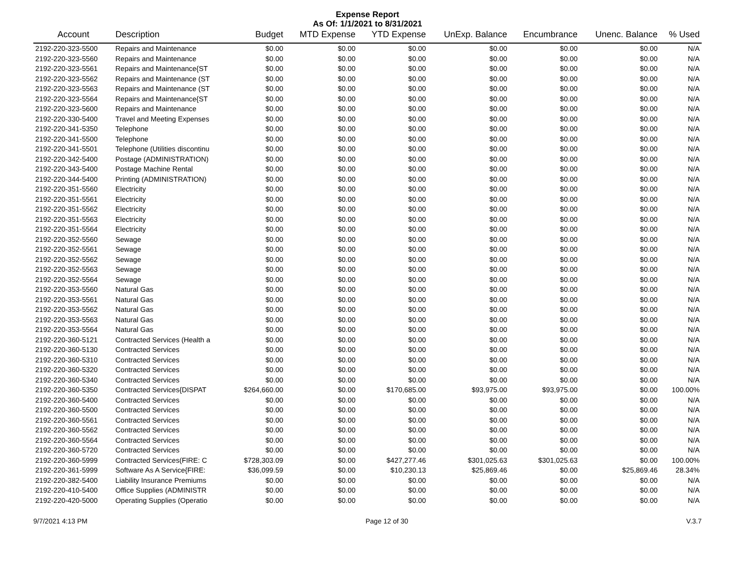Expense Report
As Of: 1/1/2021 to 8/31/2021
| Account | Description | Budget | MTD Expense | YTD Expense | UnExp. Balance | Encumbrance | Unenc. Balance | % Used |
| --- | --- | --- | --- | --- | --- | --- | --- | --- |
| 2192-220-323-5500 | Repairs and Maintenance | $0.00 | $0.00 | $0.00 | $0.00 | $0.00 | $0.00 | N/A |
| 2192-220-323-5560 | Repairs and Maintenance | $0.00 | $0.00 | $0.00 | $0.00 | $0.00 | $0.00 | N/A |
| 2192-220-323-5561 | Repairs and Maintenance{ST | $0.00 | $0.00 | $0.00 | $0.00 | $0.00 | $0.00 | N/A |
| 2192-220-323-5562 | Repairs and Maintenance (ST | $0.00 | $0.00 | $0.00 | $0.00 | $0.00 | $0.00 | N/A |
| 2192-220-323-5563 | Repairs and Maintenance (ST | $0.00 | $0.00 | $0.00 | $0.00 | $0.00 | $0.00 | N/A |
| 2192-220-323-5564 | Repairs and Maintenance{ST | $0.00 | $0.00 | $0.00 | $0.00 | $0.00 | $0.00 | N/A |
| 2192-220-323-5600 | Repairs and Maintenance | $0.00 | $0.00 | $0.00 | $0.00 | $0.00 | $0.00 | N/A |
| 2192-220-330-5400 | Travel and Meeting Expenses | $0.00 | $0.00 | $0.00 | $0.00 | $0.00 | $0.00 | N/A |
| 2192-220-341-5350 | Telephone | $0.00 | $0.00 | $0.00 | $0.00 | $0.00 | $0.00 | N/A |
| 2192-220-341-5500 | Telephone | $0.00 | $0.00 | $0.00 | $0.00 | $0.00 | $0.00 | N/A |
| 2192-220-341-5501 | Telephone (Utilities discontinu | $0.00 | $0.00 | $0.00 | $0.00 | $0.00 | $0.00 | N/A |
| 2192-220-342-5400 | Postage (ADMINISTRATION) | $0.00 | $0.00 | $0.00 | $0.00 | $0.00 | $0.00 | N/A |
| 2192-220-343-5400 | Postage Machine Rental | $0.00 | $0.00 | $0.00 | $0.00 | $0.00 | $0.00 | N/A |
| 2192-220-344-5400 | Printing (ADMINISTRATION) | $0.00 | $0.00 | $0.00 | $0.00 | $0.00 | $0.00 | N/A |
| 2192-220-351-5560 | Electricity | $0.00 | $0.00 | $0.00 | $0.00 | $0.00 | $0.00 | N/A |
| 2192-220-351-5561 | Electricity | $0.00 | $0.00 | $0.00 | $0.00 | $0.00 | $0.00 | N/A |
| 2192-220-351-5562 | Electricity | $0.00 | $0.00 | $0.00 | $0.00 | $0.00 | $0.00 | N/A |
| 2192-220-351-5563 | Electricity | $0.00 | $0.00 | $0.00 | $0.00 | $0.00 | $0.00 | N/A |
| 2192-220-351-5564 | Electricity | $0.00 | $0.00 | $0.00 | $0.00 | $0.00 | $0.00 | N/A |
| 2192-220-352-5560 | Sewage | $0.00 | $0.00 | $0.00 | $0.00 | $0.00 | $0.00 | N/A |
| 2192-220-352-5561 | Sewage | $0.00 | $0.00 | $0.00 | $0.00 | $0.00 | $0.00 | N/A |
| 2192-220-352-5562 | Sewage | $0.00 | $0.00 | $0.00 | $0.00 | $0.00 | $0.00 | N/A |
| 2192-220-352-5563 | Sewage | $0.00 | $0.00 | $0.00 | $0.00 | $0.00 | $0.00 | N/A |
| 2192-220-352-5564 | Sewage | $0.00 | $0.00 | $0.00 | $0.00 | $0.00 | $0.00 | N/A |
| 2192-220-353-5560 | Natural Gas | $0.00 | $0.00 | $0.00 | $0.00 | $0.00 | $0.00 | N/A |
| 2192-220-353-5561 | Natural Gas | $0.00 | $0.00 | $0.00 | $0.00 | $0.00 | $0.00 | N/A |
| 2192-220-353-5562 | Natural Gas | $0.00 | $0.00 | $0.00 | $0.00 | $0.00 | $0.00 | N/A |
| 2192-220-353-5563 | Natural Gas | $0.00 | $0.00 | $0.00 | $0.00 | $0.00 | $0.00 | N/A |
| 2192-220-353-5564 | Natural Gas | $0.00 | $0.00 | $0.00 | $0.00 | $0.00 | $0.00 | N/A |
| 2192-220-360-5121 | Contracted Services (Health a | $0.00 | $0.00 | $0.00 | $0.00 | $0.00 | $0.00 | N/A |
| 2192-220-360-5130 | Contracted Services | $0.00 | $0.00 | $0.00 | $0.00 | $0.00 | $0.00 | N/A |
| 2192-220-360-5310 | Contracted Services | $0.00 | $0.00 | $0.00 | $0.00 | $0.00 | $0.00 | N/A |
| 2192-220-360-5320 | Contracted Services | $0.00 | $0.00 | $0.00 | $0.00 | $0.00 | $0.00 | N/A |
| 2192-220-360-5340 | Contracted Services | $0.00 | $0.00 | $0.00 | $0.00 | $0.00 | $0.00 | N/A |
| 2192-220-360-5350 | Contracted Services{DISPAT | $264,660.00 | $0.00 | $170,685.00 | $93,975.00 | $93,975.00 | $0.00 | 100.00% |
| 2192-220-360-5400 | Contracted Services | $0.00 | $0.00 | $0.00 | $0.00 | $0.00 | $0.00 | N/A |
| 2192-220-360-5500 | Contracted Services | $0.00 | $0.00 | $0.00 | $0.00 | $0.00 | $0.00 | N/A |
| 2192-220-360-5561 | Contracted Services | $0.00 | $0.00 | $0.00 | $0.00 | $0.00 | $0.00 | N/A |
| 2192-220-360-5562 | Contracted Services | $0.00 | $0.00 | $0.00 | $0.00 | $0.00 | $0.00 | N/A |
| 2192-220-360-5564 | Contracted Services | $0.00 | $0.00 | $0.00 | $0.00 | $0.00 | $0.00 | N/A |
| 2192-220-360-5720 | Contracted Services | $0.00 | $0.00 | $0.00 | $0.00 | $0.00 | $0.00 | N/A |
| 2192-220-360-5999 | Contracted Services(FIRE: C | $728,303.09 | $0.00 | $427,277.46 | $301,025.63 | $301,025.63 | $0.00 | 100.00% |
| 2192-220-361-5999 | Software As A Service{FIRE: | $36,099.59 | $0.00 | $10,230.13 | $25,869.46 | $0.00 | $25,869.46 | 28.34% |
| 2192-220-382-5400 | Liability Insurance Premiums | $0.00 | $0.00 | $0.00 | $0.00 | $0.00 | $0.00 | N/A |
| 2192-220-410-5400 | Office Supplies (ADMINISTR | $0.00 | $0.00 | $0.00 | $0.00 | $0.00 | $0.00 | N/A |
| 2192-220-420-5000 | Operating Supplies (Operatio | $0.00 | $0.00 | $0.00 | $0.00 | $0.00 | $0.00 | N/A |
9/7/2021 4:13 PM Page 12 of 30 V.3.7